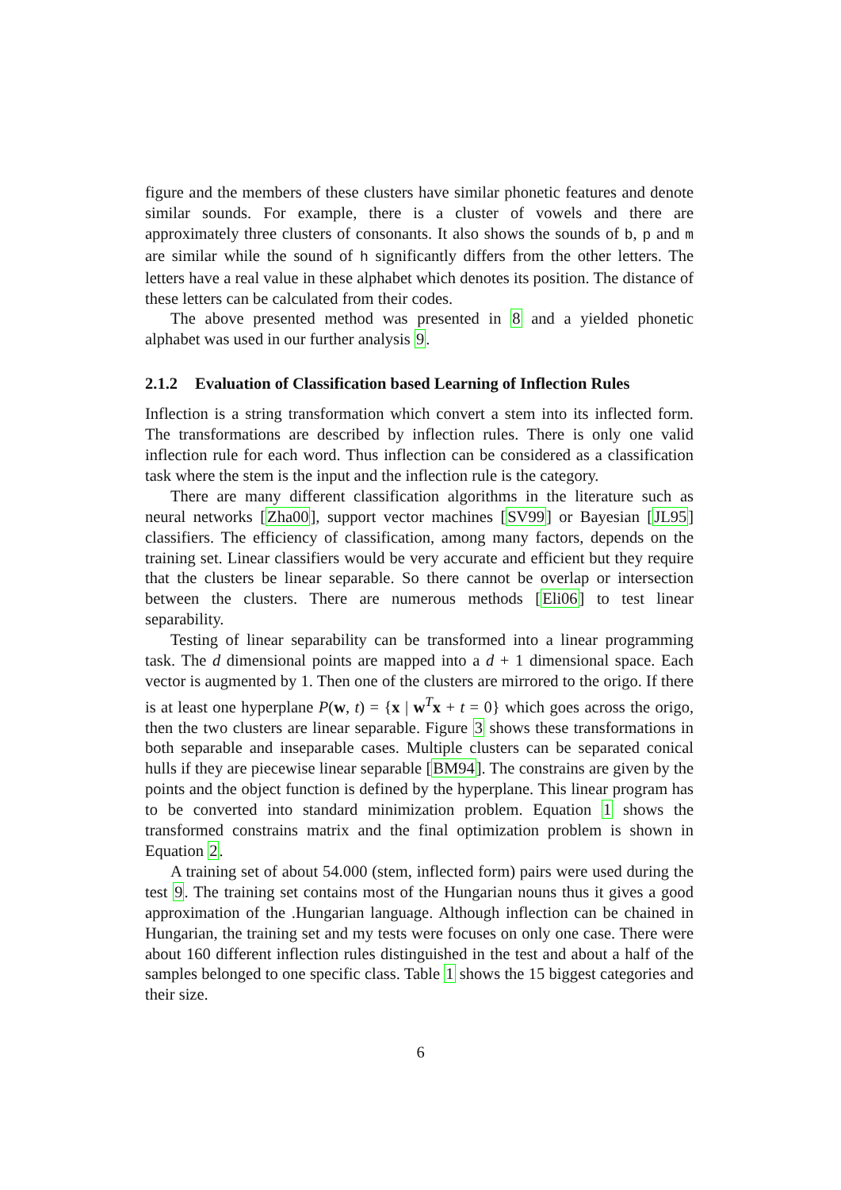figure and the members of these clusters have similar phonetic features and denote similar sounds. For example, there is a cluster of vowels and there are approximately three clusters of consonants. It also shows the sounds of b, p and m are similar while the sound of h significantly differs from the other letters. The letters have a real value in these alphabet which denotes its position. The distance of these letters can be calculated from their codes.
The above presented method was presented in 8 and a yielded phonetic alphabet was used in our further analysis 9.
2.1.2 Evaluation of Classification based Learning of Inflection Rules
Inflection is a string transformation which convert a stem into its inflected form. The transformations are described by inflection rules. There is only one valid inflection rule for each word. Thus inflection can be considered as a classification task where the stem is the input and the inflection rule is the category.
There are many different classification algorithms in the literature such as neural networks [Zha00], support vector machines [SV99] or Bayesian [JL95] classifiers. The efficiency of classification, among many factors, depends on the training set. Linear classifiers would be very accurate and efficient but they require that the clusters be linear separable. So there cannot be overlap or intersection between the clusters. There are numerous methods [Eli06] to test linear separability.
Testing of linear separability can be transformed into a linear programming task. The d dimensional points are mapped into a d + 1 dimensional space. Each vector is augmented by 1. Then one of the clusters are mirrored to the origo. If there is at least one hyperplane P(w, t) = {x | w<sup>T</sup>x + t = 0} which goes across the origo, then the two clusters are linear separable. Figure 3 shows these transformations in both separable and inseparable cases. Multiple clusters can be separated conical hulls if they are piecewise linear separable [BM94]. The constrains are given by the points and the object function is defined by the hyperplane. This linear program has to be converted into standard minimization problem. Equation 1 shows the transformed constrains matrix and the final optimization problem is shown in Equation 2.
A training set of about 54.000 (stem, inflected form) pairs were used during the test 9. The training set contains most of the Hungarian nouns thus it gives a good approximation of the .Hungarian language. Although inflection can be chained in Hungarian, the training set and my tests were focuses on only one case. There were about 160 different inflection rules distinguished in the test and about a half of the samples belonged to one specific class. Table 1 shows the 15 biggest categories and their size.
6